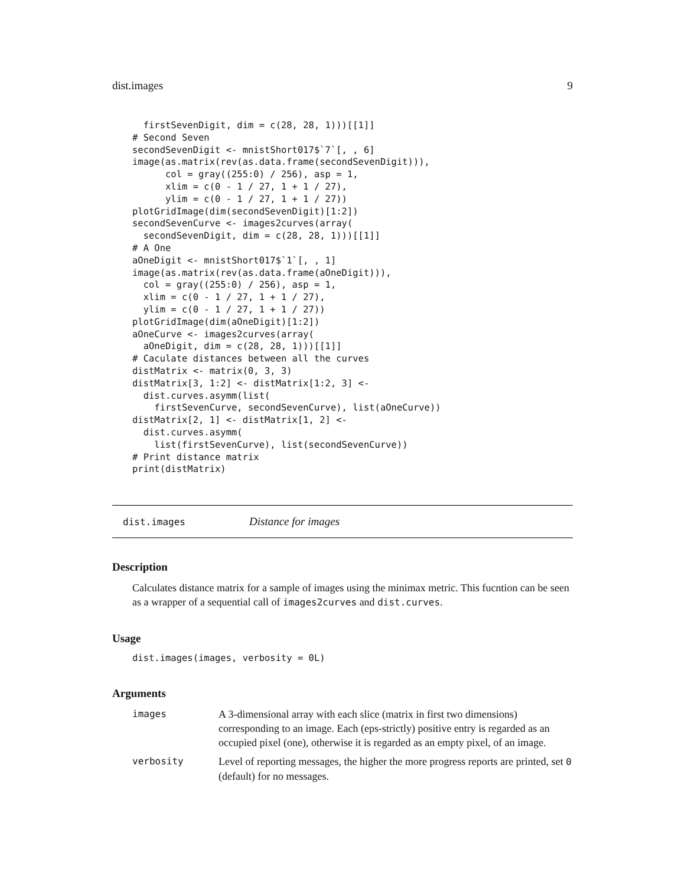dist.images 9
  firstSevenDigit, dim = c(28, 28, 1)))[[1]]
# Second Seven
secondSevenDigit <- mnistShort017$`7`[, , 6]
image(as.matrix(rev(as.data.frame(secondSevenDigit))),
      col = gray((255:0) / 256), asp = 1,
      xlim = c(0 - 1 / 27, 1 + 1 / 27),
      ylim = c(0 - 1 / 27, 1 + 1 / 27))
plotGridImage(dim(secondSevenDigit)[1:2])
secondSevenCurve <- images2curves(array(
  secondSevenDigit, dim = c(28, 28, 1)))[[1]]
# A One
aOneDigit <- mnistShort017$`1`[, , 1]
image(as.matrix(rev(as.data.frame(aOneDigit))),
  col = gray((255:0) / 256), asp = 1,
  xlim = c(0 - 1 / 27, 1 + 1 / 27),
  ylim = c(0 - 1 / 27, 1 + 1 / 27))
plotGridImage(dim(aOneDigit)[1:2])
aOneCurve <- images2curves(array(
  aOneDigit, dim = c(28, 28, 1)))[[1]]
# Caculate distances between all the curves
distMatrix <- matrix(0, 3, 3)
distMatrix[3, 1:2] <- distMatrix[1:2, 3] <-
  dist.curves.asymm(list(
    firstSevenCurve, secondSevenCurve), list(aOneCurve))
distMatrix[2, 1] <- distMatrix[1, 2] <-
  dist.curves.asymm(
    list(firstSevenCurve), list(secondSevenCurve))
# Print distance matrix
print(distMatrix)
dist.images Distance for images
Description
Calculates distance matrix for a sample of images using the minimax metric. This fucntion can be seen as a wrapper of a sequential call of images2curves and dist.curves.
Usage
dist.images(images, verbosity = 0L)
Arguments
| images | A 3-dimensional array with each slice (matrix in first two dimensions) corresponding to an image. Each (eps-strictly) positive entry is regarded as an occupied pixel (one), otherwise it is regarded as an empty pixel, of an image. |
| verbosity | Level of reporting messages, the higher the more progress reports are printed, set 0 (default) for no messages. |